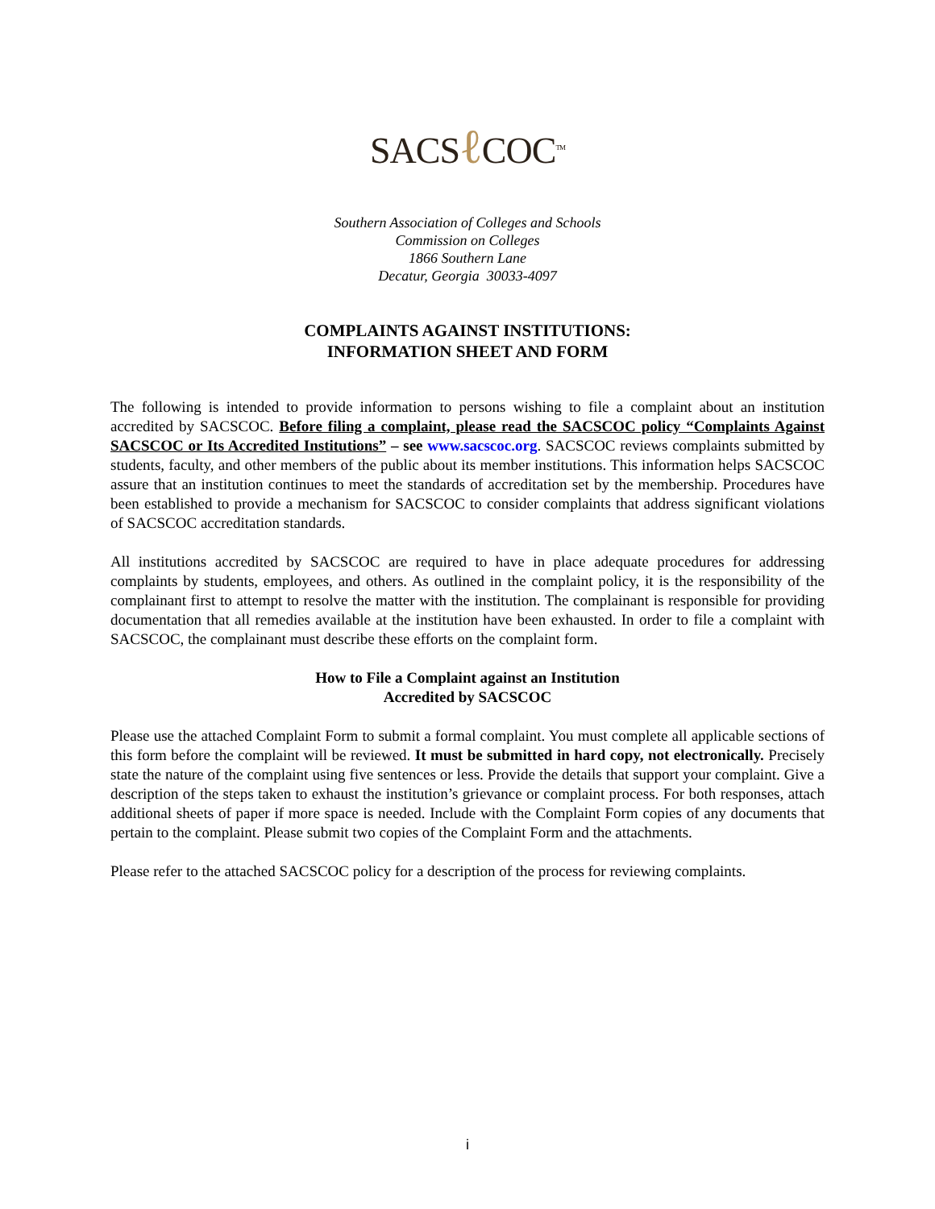SACSℓ COC<sup>TM</sup>
Southern Association of Colleges and Schools
Commission on Colleges
1866 Southern Lane
Decatur, Georgia 30033-4097
COMPLAINTS AGAINST INSTITUTIONS:
INFORMATION SHEET AND FORM
The following is intended to provide information to persons wishing to file a complaint about an institution accredited by SACSCOC. Before filing a complaint, please read the SACSCOC policy “Complaints Against SACSCOC or Its Accredited Institutions” – see www.sacscoc.org. SACSCOC reviews complaints submitted by students, faculty, and other members of the public about its member institutions. This information helps SACSCOC assure that an institution continues to meet the standards of accreditation set by the membership. Procedures have been established to provide a mechanism for SACSCOC to consider complaints that address significant violations of SACSCOC accreditation standards.
All institutions accredited by SACSCOC are required to have in place adequate procedures for addressing complaints by students, employees, and others. As outlined in the complaint policy, it is the responsibility of the complainant first to attempt to resolve the matter with the institution. The complainant is responsible for providing documentation that all remedies available at the institution have been exhausted. In order to file a complaint with SACSCOC, the complainant must describe these efforts on the complaint form.
How to File a Complaint against an Institution
Accredited by SACSCOC
Please use the attached Complaint Form to submit a formal complaint. You must complete all applicable sections of this form before the complaint will be reviewed. It must be submitted in hard copy, not electronically. Precisely state the nature of the complaint using five sentences or less. Provide the details that support your complaint. Give a description of the steps taken to exhaust the institution’s grievance or complaint process. For both responses, attach additional sheets of paper if more space is needed. Include with the Complaint Form copies of any documents that pertain to the complaint. Please submit two copies of the Complaint Form and the attachments.
Please refer to the attached SACSCOC policy for a description of the process for reviewing complaints.
i